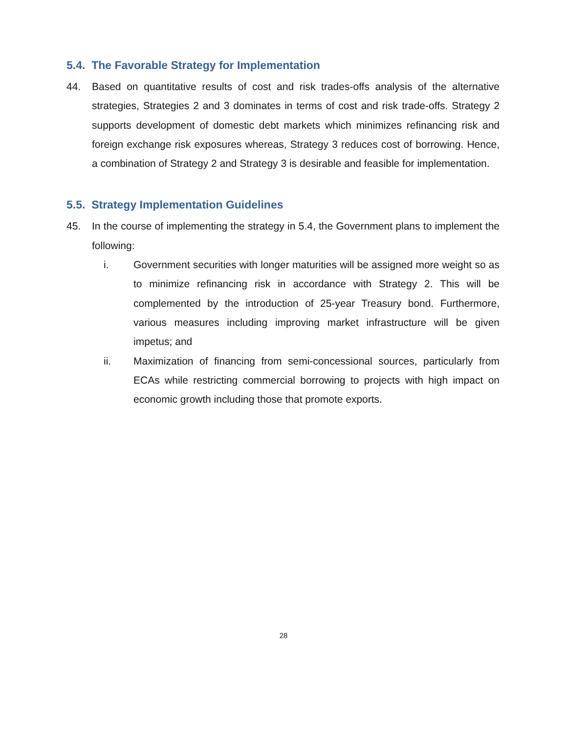5.4. The Favorable Strategy for Implementation
44. Based on quantitative results of cost and risk trades-offs analysis of the alternative strategies, Strategies 2 and 3 dominates in terms of cost and risk trade-offs. Strategy 2 supports development of domestic debt markets which minimizes refinancing risk and foreign exchange risk exposures whereas, Strategy 3 reduces cost of borrowing. Hence, a combination of Strategy 2 and Strategy 3 is desirable and feasible for implementation.
5.5. Strategy Implementation Guidelines
45. In the course of implementing the strategy in 5.4, the Government plans to implement the following:
i. Government securities with longer maturities will be assigned more weight so as to minimize refinancing risk in accordance with Strategy 2. This will be complemented by the introduction of 25-year Treasury bond. Furthermore, various measures including improving market infrastructure will be given impetus; and
ii. Maximization of financing from semi-concessional sources, particularly from ECAs while restricting commercial borrowing to projects with high impact on economic growth including those that promote exports.
28